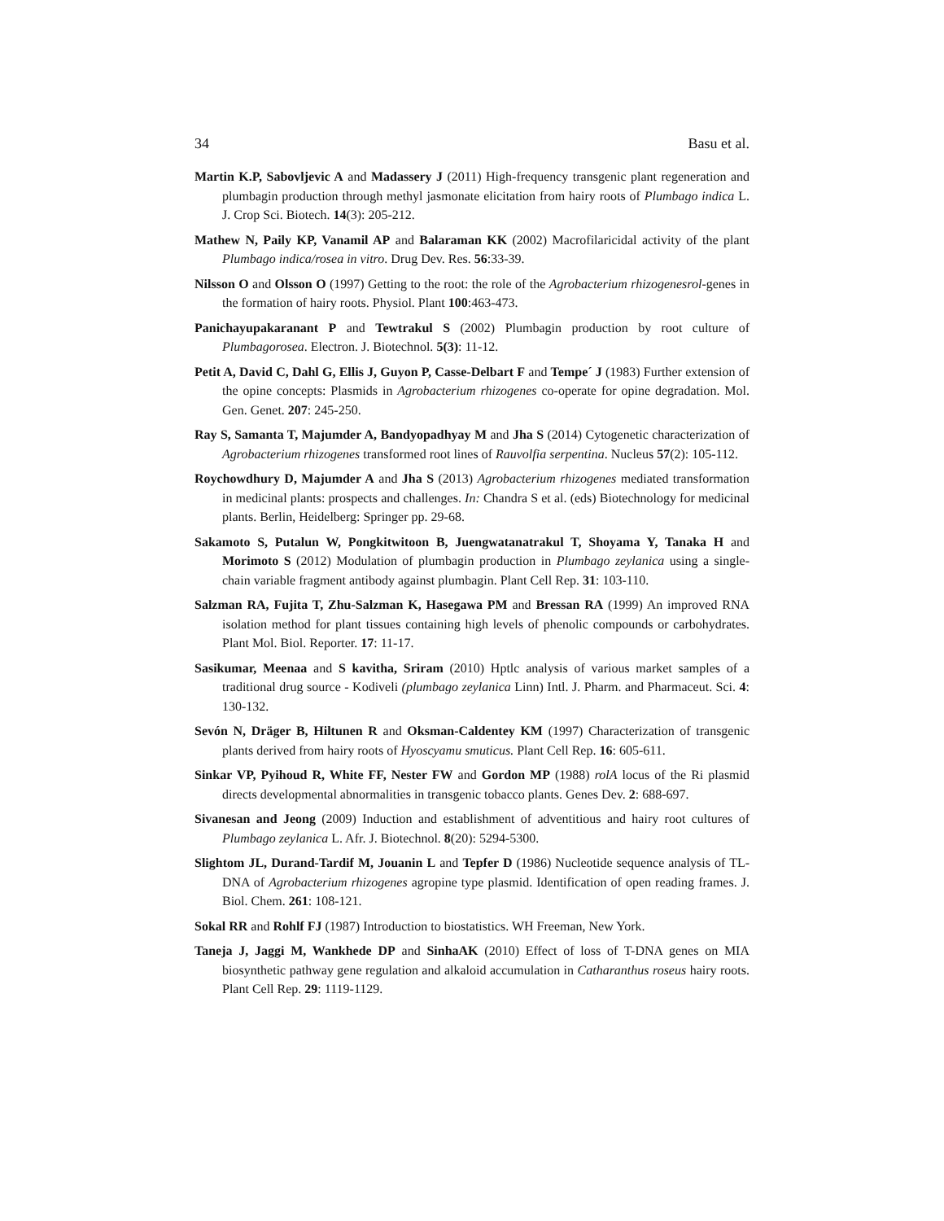34 Basu et al.
Martin K.P, Sabovljevic A and Madassery J (2011) High-frequency transgenic plant regeneration and plumbagin production through methyl jasmonate elicitation from hairy roots of Plumbago indica L. J. Crop Sci. Biotech. 14(3): 205-212.
Mathew N, Paily KP, Vanamil AP and Balaraman KK (2002) Macrofilaricidal activity of the plant Plumbago indica/rosea in vitro. Drug Dev. Res. 56:33-39.
Nilsson O and Olsson O (1997) Getting to the root: the role of the Agrobacterium rhizogenesrol-genes in the formation of hairy roots. Physiol. Plant 100:463-473.
Panichayupakaranant P and Tewtrakul S (2002) Plumbagin production by root culture of Plumbagorosea. Electron. J. Biotechnol. 5(3): 11-12.
Petit A, David C, Dahl G, Ellis J, Guyon P, Casse-Delbart F and Tempe´ J (1983) Further extension of the opine concepts: Plasmids in Agrobacterium rhizogenes co-operate for opine degradation. Mol. Gen. Genet. 207: 245-250.
Ray S, Samanta T, Majumder A, Bandyopadhyay M and Jha S (2014) Cytogenetic characterization of Agrobacterium rhizogenes transformed root lines of Rauvolfia serpentina. Nucleus 57(2): 105-112.
Roychowdhury D, Majumder A and Jha S (2013) Agrobacterium rhizogenes mediated transformation in medicinal plants: prospects and challenges. In: Chandra S et al. (eds) Biotechnology for medicinal plants. Berlin, Heidelberg: Springer pp. 29-68.
Sakamoto S, Putalun W, Pongkitwitoon B, Juengwatanatrakul T, Shoyama Y, Tanaka H and Morimoto S (2012) Modulation of plumbagin production in Plumbago zeylanica using a single-chain variable fragment antibody against plumbagin. Plant Cell Rep. 31: 103-110.
Salzman RA, Fujita T, Zhu-Salzman K, Hasegawa PM and Bressan RA (1999) An improved RNA isolation method for plant tissues containing high levels of phenolic compounds or carbohydrates. Plant Mol. Biol. Reporter. 17: 11-17.
Sasikumar, Meenaa and S kavitha, Sriram (2010) Hptlc analysis of various market samples of a traditional drug source - Kodiveli (plumbago zeylanica Linn) Intl. J. Pharm. and Pharmaceut. Sci. 4: 130-132.
Sevón N, Dräger B, Hiltunen R and Oksman-Caldentey KM (1997) Characterization of transgenic plants derived from hairy roots of Hyoscyamu smuticus. Plant Cell Rep. 16: 605-611.
Sinkar VP, Pyihoud R, White FF, Nester FW and Gordon MP (1988) rolA locus of the Ri plasmid directs developmental abnormalities in transgenic tobacco plants. Genes Dev. 2: 688-697.
Sivanesan and Jeong (2009) Induction and establishment of adventitious and hairy root cultures of Plumbago zeylanica L. Afr. J. Biotechnol. 8(20): 5294-5300.
Slightom JL, Durand-Tardif M, Jouanin L and Tepfer D (1986) Nucleotide sequence analysis of TL-DNA of Agrobacterium rhizogenes agropine type plasmid. Identification of open reading frames. J. Biol. Chem. 261: 108-121.
Sokal RR and Rohlf FJ (1987) Introduction to biostatistics. WH Freeman, New York.
Taneja J, Jaggi M, Wankhede DP and SinhaAK (2010) Effect of loss of T-DNA genes on MIA biosynthetic pathway gene regulation and alkaloid accumulation in Catharanthus roseus hairy roots. Plant Cell Rep. 29: 1119-1129.